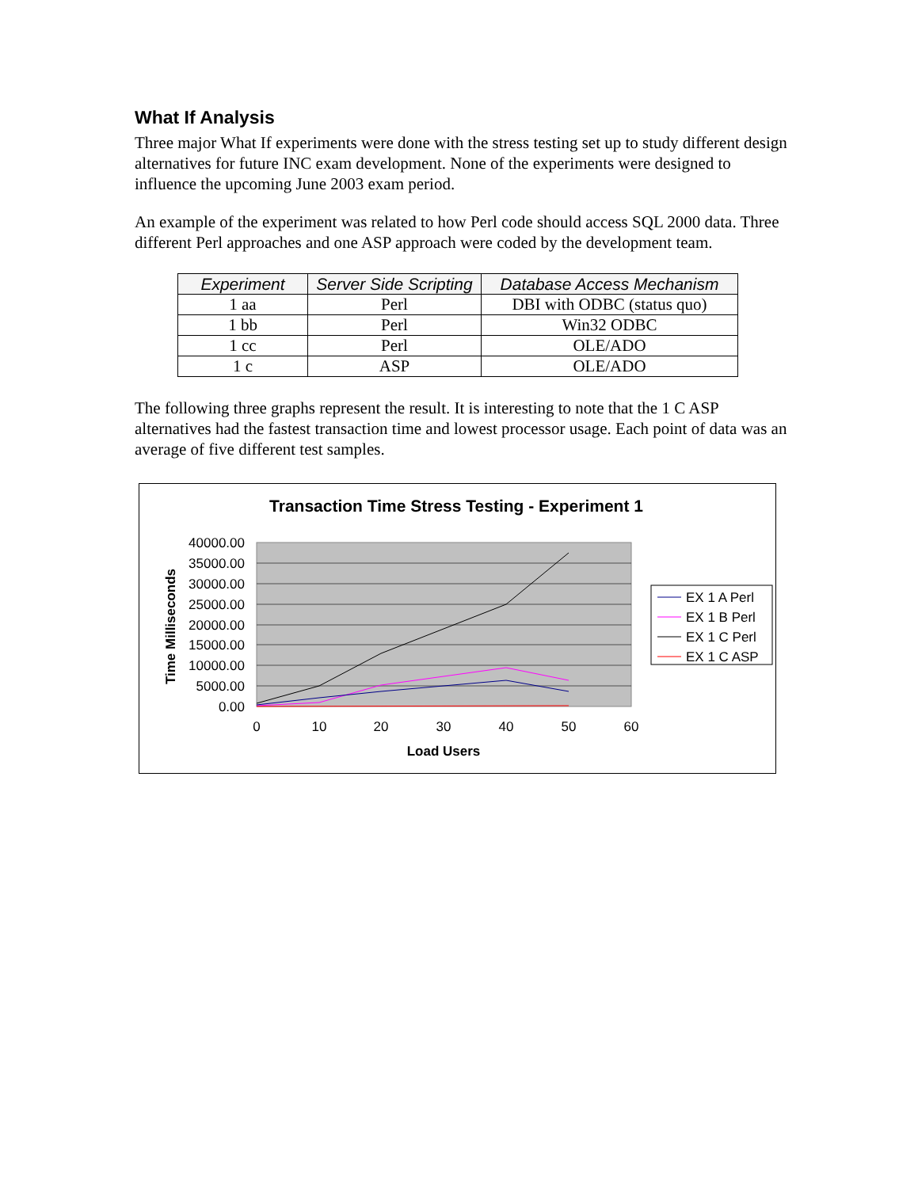What If Analysis
Three major What If experiments were done with the stress testing set up to study different design alternatives for future INC exam development. None of the experiments were designed to influence the upcoming June 2003 exam period.
An example of the experiment was related to how Perl code should access SQL 2000 data. Three different Perl approaches and one ASP approach were coded by the development team.
| Experiment | Server Side Scripting | Database Access Mechanism |
| --- | --- | --- |
| 1 aa | Perl | DBI with ODBC (status quo) |
| 1 bb | Perl | Win32 ODBC |
| 1 cc | Perl | OLE/ADO |
| 1 c | ASP | OLE/ADO |
The following three graphs represent the result. It is interesting to note that the 1 C ASP alternatives had the fastest transaction time and lowest processor usage. Each point of data was an average of five different test samples.
Transaction Time Stress Testing - Experiment 1
40000.00
35000.00
30000.00
25000.00
20000.00
15000.00
10000.00
5000.00
0.00
0
10
20
30
40
50
60
Load Users
Time Milliseconds
EX 1 A Perl
EX 1 B Perl
EX 1 C Perl
EX 1 C ASP